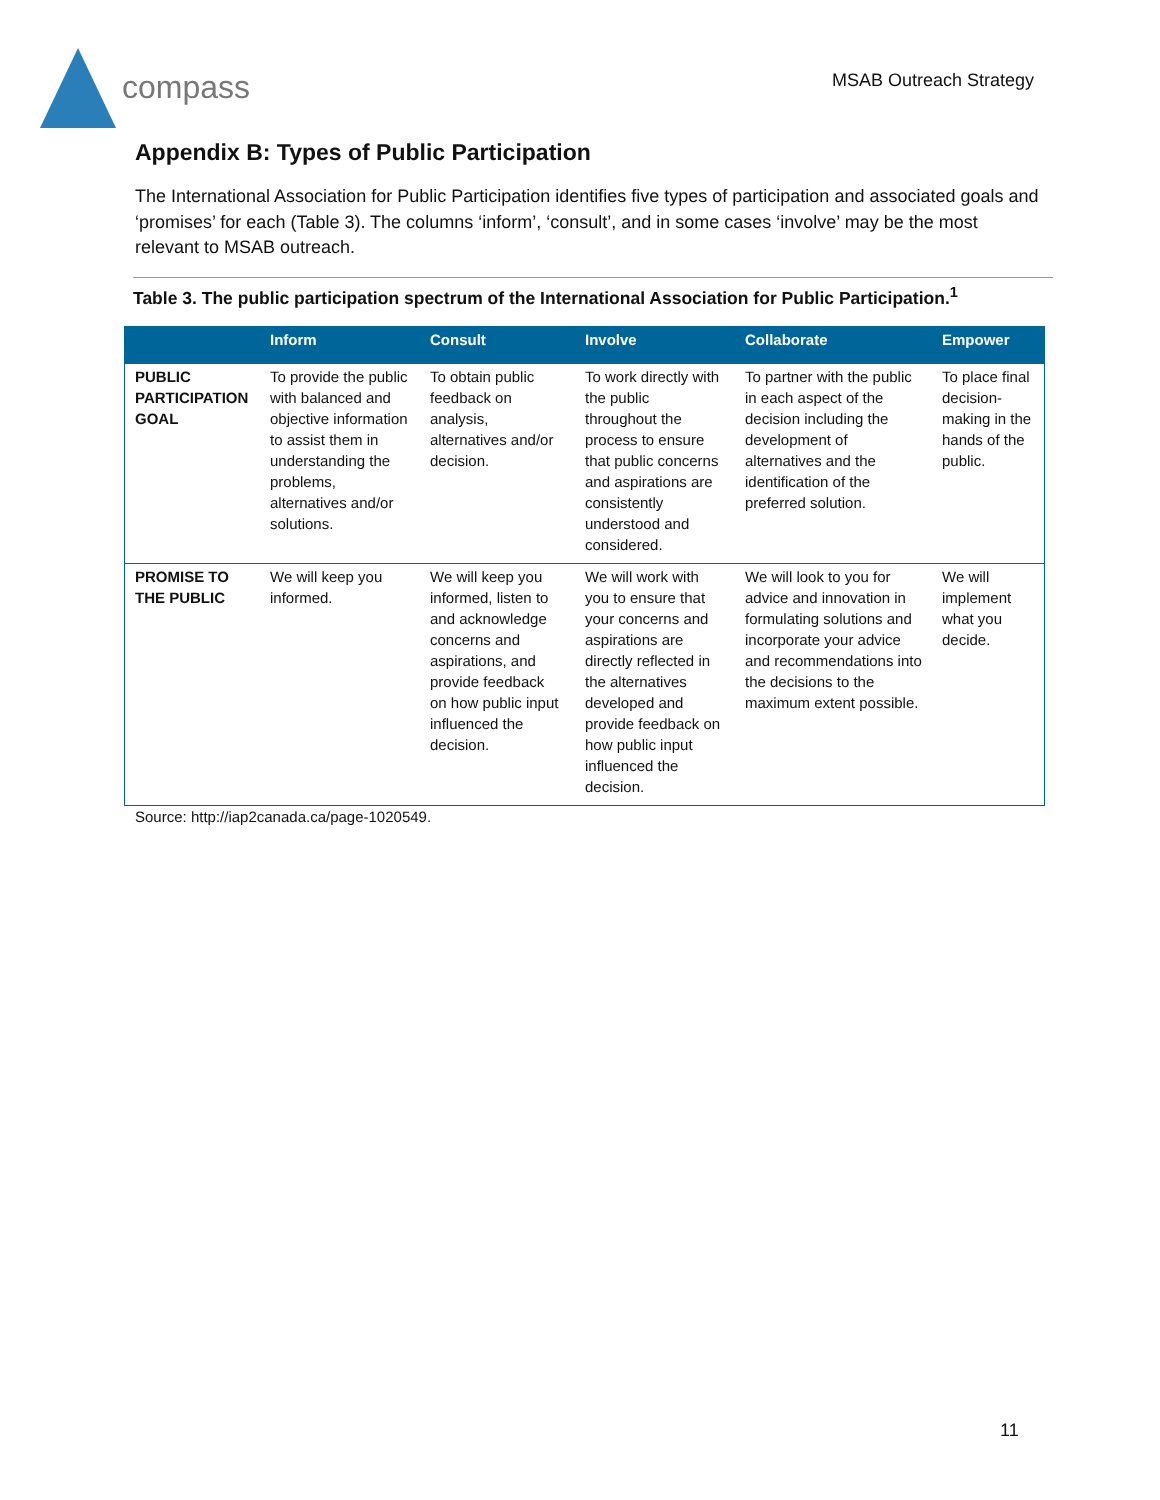compass
MSAB Outreach Strategy
Appendix B: Types of Public Participation
The International Association for Public Participation identifies five types of participation and associated goals and ‘promises’ for each (Table 3). The columns ‘inform’, ‘consult’, and in some cases ‘involve’ may be the most relevant to MSAB outreach.
Table 3. The public participation spectrum of the International Association for Public Participation.<sup>1</sup>
| | Inform | Consult | Involve | Collaborate | Empower |
| --- | --- | --- | --- | --- | --- |
| PUBLIC PARTICIPATION GOAL | To provide the public with balanced and objective information to assist them in understanding the problems, alternatives and/or solutions. | To obtain public feedback on analysis, alternatives and/or decision. | To work directly with the public throughout the process to ensure that public concerns and aspirations are consistently understood and considered. | To partner with the public in each aspect of the decision including the development of alternatives and the identification of the preferred solution. | To place final decision-making in the hands of the public. |
| PROMISE TO THE PUBLIC | We will keep you informed. | We will keep you informed, listen to and acknowledge concerns and aspirations, and provide feedback on how public input influenced the decision. | We will work with you to ensure that your concerns and aspirations are directly reflected in the alternatives developed and provide feedback on how public input influenced the decision. | We will look to you for advice and innovation in formulating solutions and incorporate your advice and recommendations into the decisions to the maximum extent possible. | We will implement what you decide. |
Source: http://iap2canada.ca/page-1020549.
11